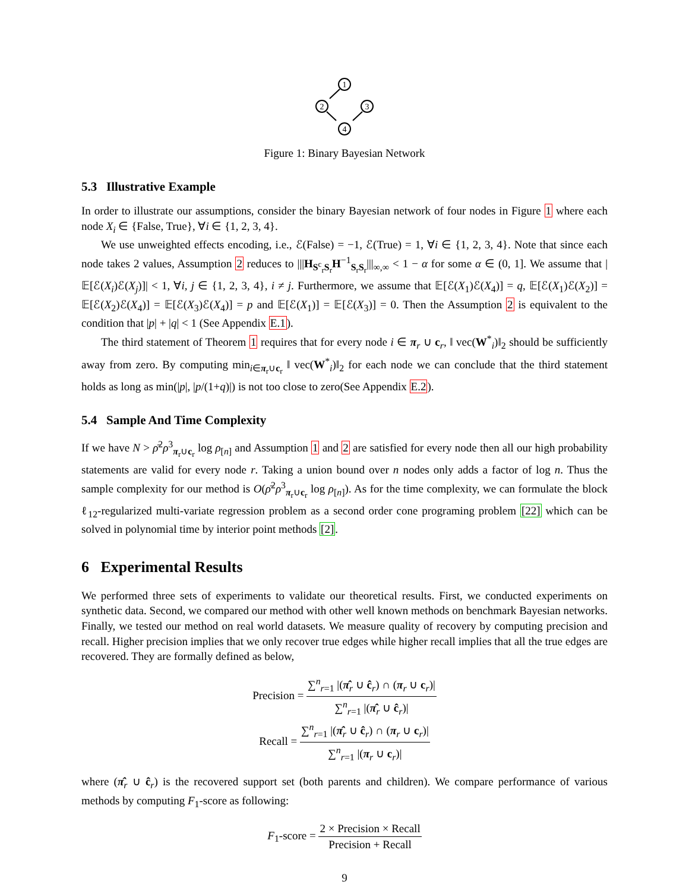1
2
3
4
Figure 1: Binary Bayesian Network
5.3 Illustrative Example
In order to illustrate our assumptions, consider the binary Bayesian network of four nodes in Figure 1 where each node X<sub>i</sub> ∈ {False, True}, ∀i ∈ {1, 2, 3, 4}.
We use unweighted effects encoding, i.e., ℰ(False) = −1, ℰ(True) = 1, ∀i ∈ {1, 2, 3, 4}. Note that since each node takes 2 values, Assumption 2 reduces to |||H<sub>S<sup>c</sup><sub>r</sub>S<sub>r</sub></sub>H<sup>−1</sup><sub>S<sub>r</sub>S<sub>r</sub></sub>|||<sub>∞,∞</sub> < 1 − α for some α ∈ (0, 1]. We assume that |𝔼[ℰ(X<sub>i</sub>)ℰ(X<sub>j</sub>)]| < 1, ∀i, j ∈ {1, 2, 3, 4}, i ≠ j. Furthermore, we assume that 𝔼[ℰ(X<sub>1</sub>)ℰ(X<sub>4</sub>)] = q, 𝔼[ℰ(X<sub>1</sub>)ℰ(X<sub>2</sub>)] = 𝔼[ℰ(X<sub>2</sub>)ℰ(X<sub>4</sub>)] = 𝔼[ℰ(X<sub>3</sub>)ℰ(X<sub>4</sub>)] = p and 𝔼[ℰ(X<sub>1</sub>)] = 𝔼[ℰ(X<sub>3</sub>)] = 0. Then the Assumption 2 is equivalent to the condition that |p| + |q| < 1 (See Appendix E.1).
The third statement of Theorem 1 requires that for every node i ∈ π<sub>r</sub> ∪ c<sub>r</sub>, ‖ vec(W<sup>*</sup><sub>i</sub>)‖<sub>2</sub> should be sufficiently away from zero. By computing min<sub>i∈π<sub>r</sub>∪c<sub>r</sub></sub> ‖ vec(W<sup>*</sup><sub>i</sub>)‖<sub>2</sub> for each node we can conclude that the third statement holds as long as min(|p|, |p/(1+q)|) is not too close to zero(See Appendix E.2).
5.4 Sample And Time Complexity
If we have N > ρ̄<sup>2</sup>ρ<sup>3</sup><sub>π<sub>r</sub>∪c<sub>r</sub></sub> log ρ<sub>[n]</sub> and Assumption 1 and 2 are satisfied for every node then all our high probability statements are valid for every node r. Taking a union bound over n nodes only adds a factor of log n. Thus the sample complexity for our method is O(ρ̄<sup>2</sup>ρ<sup>3</sup><sub>π<sub>r</sub>∪c<sub>r</sub></sub> log ρ<sub>[n]</sub>). As for the time complexity, we can formulate the block ℓ<sub>12</sub>-regularized multi-variate regression problem as a second order cone programing problem [22] which can be solved in polynomial time by interior point methods [2].
6 Experimental Results
We performed three sets of experiments to validate our theoretical results. First, we conducted experiments on synthetic data. Second, we compared our method with other well known methods on benchmark Bayesian networks. Finally, we tested our method on real world datasets. We measure quality of recovery by computing precision and recall. Higher precision implies that we only recover true edges while higher recall implies that all the true edges are recovered. They are formally defined as below,
Precision = ∑<sup>n</sup><sub>r=1</sub> |(π̂<sub>r</sub> ∪ ĉ<sub>r</sub>) ∩ (π<sub>r</sub> ∪ c<sub>r</sub>)| ∑<sup>n</sup><sub>r=1</sub> |(π̂<sub>r</sub> ∪ ĉ<sub>r</sub>)|
Recall = ∑<sup>n</sup><sub>r=1</sub> |(π̂<sub>r</sub> ∪ ĉ<sub>r</sub>) ∩ (π<sub>r</sub> ∪ c<sub>r</sub>)| ∑<sup>n</sup><sub>r=1</sub> |(π<sub>r</sub> ∪ c<sub>r</sub>)|
where (π̂<sub>r</sub> ∪ ĉ<sub>r</sub>) is the recovered support set (both parents and children). We compare performance of various methods by computing F<sub>1</sub>-score as following:
F<sub>1</sub>-score = 2 × Precision × Recall Precision + Recall
9